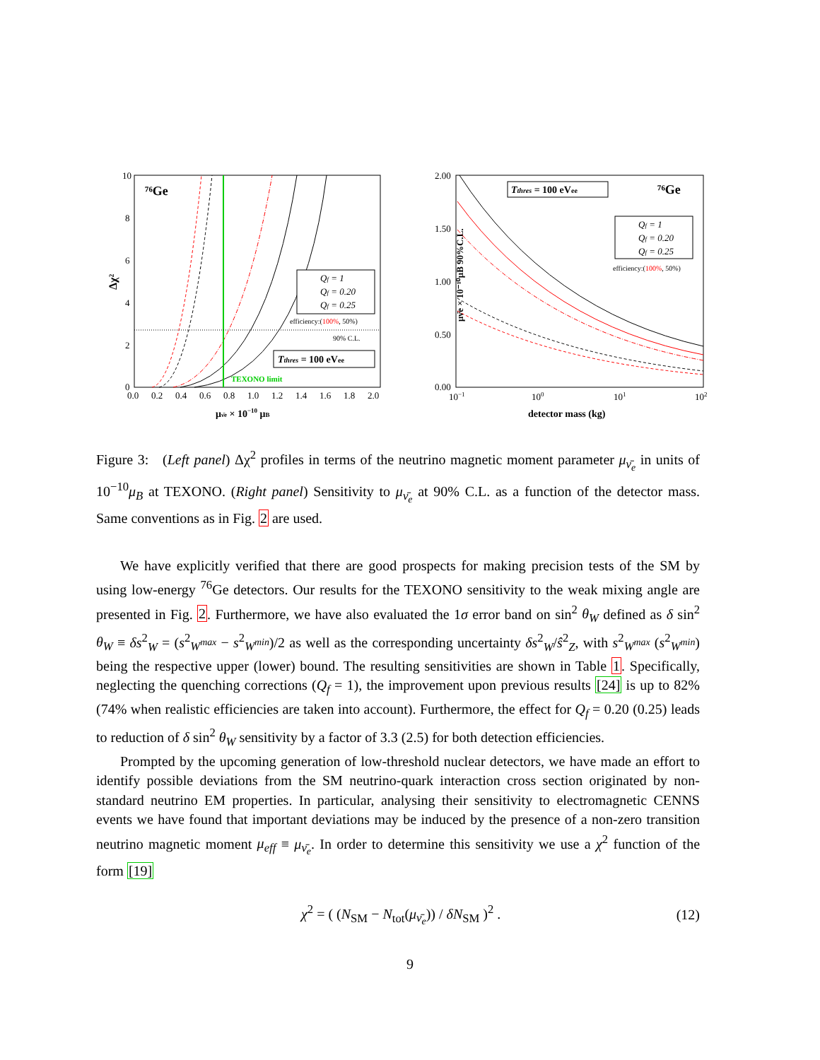⁷⁶Ge
Δχ²
10
8
6
4
2
0
0.0
0.2
0.4
0.6
0.8
1.0
1.2
1.4
1.6
1.8
2.0
Qf = 1
Qf = 0.20
Qf = 0.25
efficiency:(100%, 50%)
90% C.L.
Tthres = 100 eVee
TEXONO limit
μν̄e × 10−10 μB
2.00
1.50
1.00
0.50
0.00
10−1
100
101
102
μν̄e × 10⁻¹⁰μB 90%C.L.
Tthres = 100 eVee
⁷⁶Ge
Qf = 1
Qf = 0.20
Qf = 0.25
efficiency:(100%, 50%)
detector mass (kg)
Figure 3: (Left panel) Δχ<sup>2</sup> profiles in terms of the neutrino magnetic moment parameter μ<sub>ν̄<sub>e</sub></sub> in units of 10<sup>−10</sup>μ<sub>B</sub> at TEXONO. (Right panel) Sensitivity to μ<sub>ν̄<sub>e</sub></sub> at 90% C.L. as a function of the detector mass. Same conventions as in Fig. 2 are used.
We have explicitly verified that there are good prospects for making precision tests of the SM by using low-energy <sup>76</sup>Ge detectors. Our results for the TEXONO sensitivity to the weak mixing angle are presented in Fig. 2. Furthermore, we have also evaluated the 1σ error band on sin<sup>2</sup> θ<sub>W</sub> defined as δ sin<sup>2</sup> θ<sub>W</sub> ≡ δs<sup>2</sup><sub>W</sub> = (s<sup>2</sup><sub>W<sup>max</sup></sub> − s<sup>2</sup><sub>W<sup>min</sup></sub>)/2 as well as the corresponding uncertainty δs<sup>2</sup><sub>W</sub>/ŝ<sup>2</sup><sub>Z</sub>, with s<sup>2</sup><sub>W<sup>max</sup></sub> (s<sup>2</sup><sub>W<sup>min</sup></sub>) being the respective upper (lower) bound. The resulting sensitivities are shown in Table 1. Specifically, neglecting the quenching corrections (Q<sub>f</sub> = 1), the improvement upon previous results [24] is up to 82% (74% when realistic efficiencies are taken into account). Furthermore, the effect for Q<sub>f</sub> = 0.20 (0.25) leads to reduction of δ sin<sup>2</sup> θ<sub>W</sub> sensitivity by a factor of 3.3 (2.5) for both detection efficiencies.
Prompted by the upcoming generation of low-threshold nuclear detectors, we have made an effort to identify possible deviations from the SM neutrino-quark interaction cross section originated by non-standard neutrino EM properties. In particular, analysing their sensitivity to electromagnetic CENNS events we have found that important deviations may be induced by the presence of a non-zero transition neutrino magnetic moment μ<sub>eff</sub> ≡ μ<sub>ν̄<sub>e</sub></sub>. In order to determine this sensitivity we use a χ<sup>2</sup> function of the form [19]
χ<sup>2</sup> = ( (N<sub>SM</sub> − N<sub>tot</sub>(μ<sub>ν̄<sub>e</sub></sub>)) / δN<sub>SM</sub> )<sup>2</sup> . (12)
9